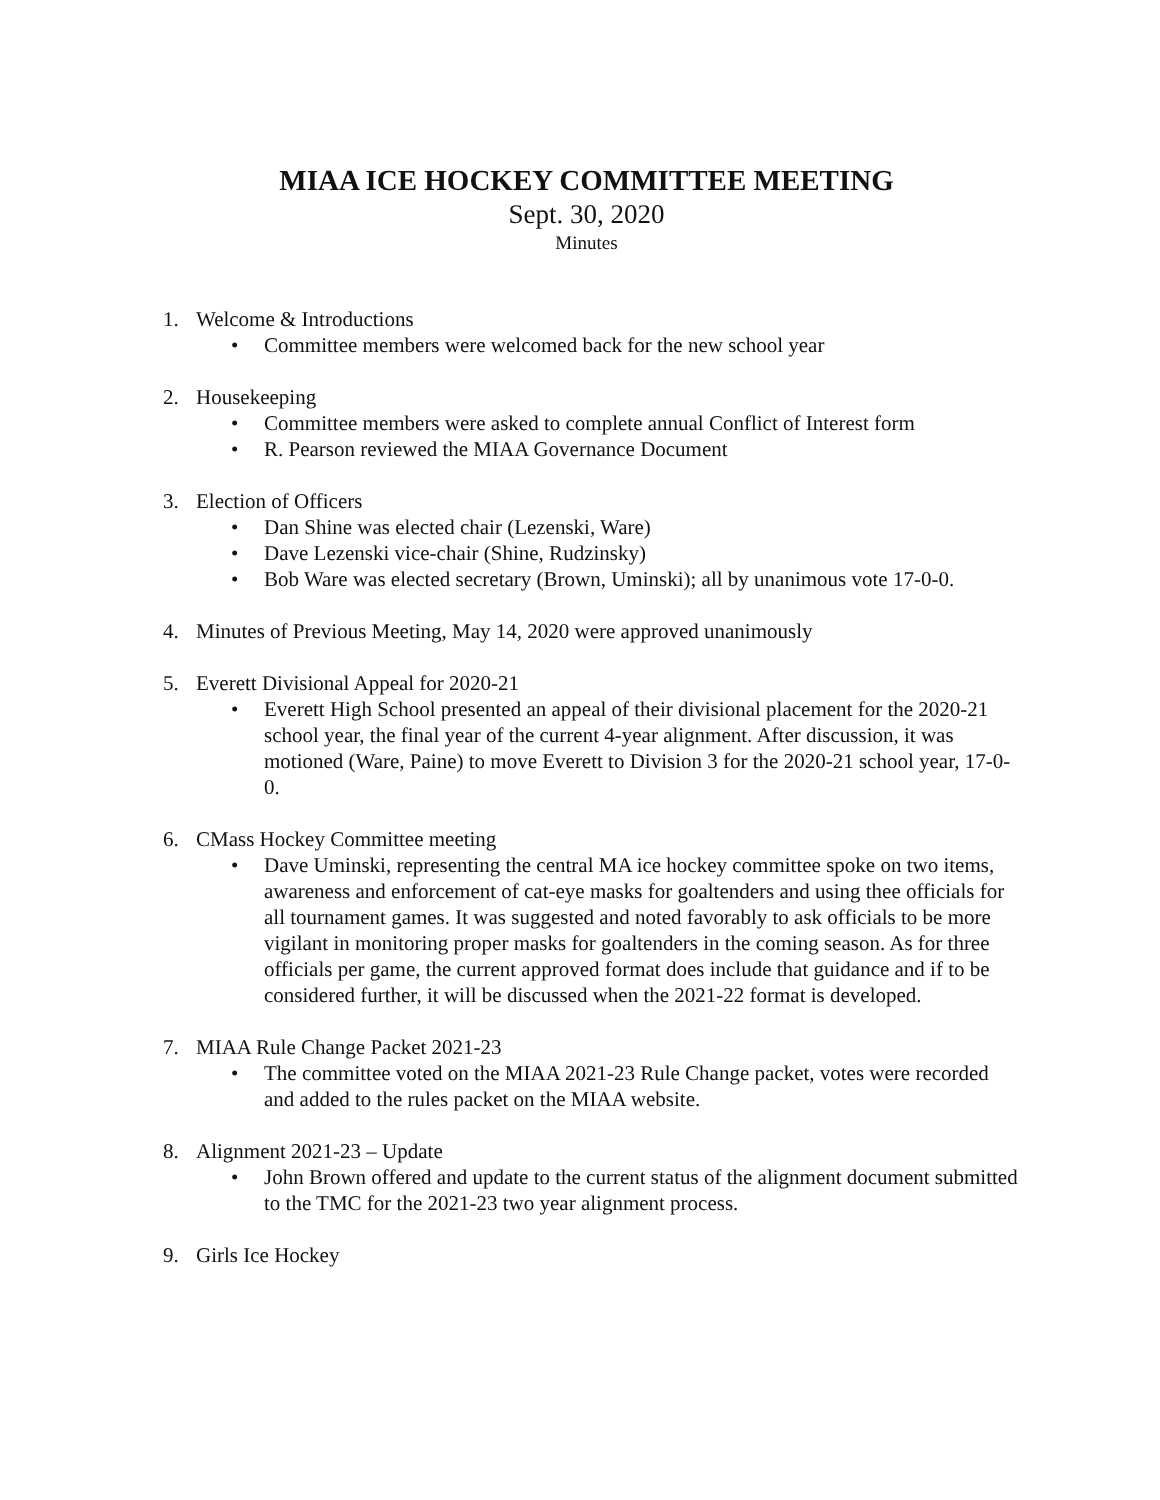MIAA ICE HOCKEY COMMITTEE MEETING
Sept. 30, 2020
Minutes
1. Welcome & Introductions
• Committee members were welcomed back for the new school year
2. Housekeeping
• Committee members were asked to complete annual Conflict of Interest form
• R. Pearson reviewed the MIAA Governance Document
3. Election of Officers
• Dan Shine was elected chair (Lezenski, Ware)
• Dave Lezenski vice-chair (Shine, Rudzinsky)
• Bob Ware was elected secretary (Brown, Uminski); all by unanimous vote 17-0-0.
4. Minutes of Previous Meeting, May 14, 2020 were approved unanimously
5. Everett Divisional Appeal for 2020-21
• Everett High School presented an appeal of their divisional placement for the 2020-21 school year, the final year of the current 4-year alignment. After discussion, it was motioned (Ware, Paine) to move Everett to Division 3 for the 2020-21 school year, 17-0-0.
6. CMass Hockey Committee meeting
• Dave Uminski, representing the central MA ice hockey committee spoke on two items, awareness and enforcement of cat-eye masks for goaltenders and using thee officials for all tournament games. It was suggested and noted favorably to ask officials to be more vigilant in monitoring proper masks for goaltenders in the coming season. As for three officials per game, the current approved format does include that guidance and if to be considered further, it will be discussed when the 2021-22 format is developed.
7. MIAA Rule Change Packet 2021-23
• The committee voted on the MIAA 2021-23 Rule Change packet, votes were recorded and added to the rules packet on the MIAA website.
8. Alignment 2021-23 – Update
• John Brown offered and update to the current status of the alignment document submitted to the TMC for the 2021-23 two year alignment process.
9. Girls Ice Hockey